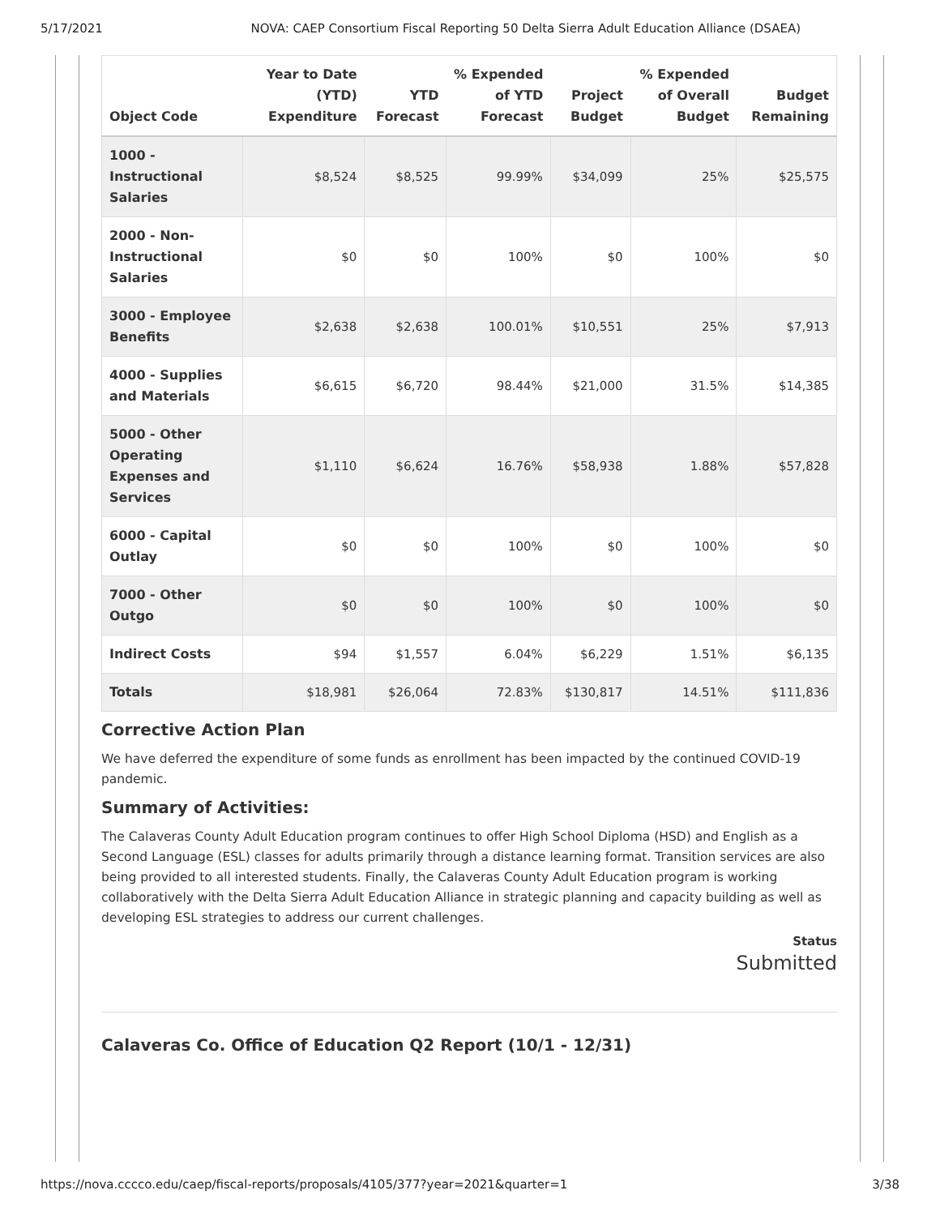5/17/2021 NOVA: CAEP Consortium Fiscal Reporting 50 Delta Sierra Adult Education Alliance (DSAEA)
| Object Code | Year to Date (YTD) Expenditure | YTD Forecast | % Expended of YTD Forecast | Project Budget | % Expended of Overall Budget | Budget Remaining |
| --- | --- | --- | --- | --- | --- | --- |
| 1000 - Instructional Salaries | $8,524 | $8,525 | 99.99% | $34,099 | 25% | $25,575 |
| 2000 - Non-Instructional Salaries | $0 | $0 | 100% | $0 | 100% | $0 |
| 3000 - Employee Benefits | $2,638 | $2,638 | 100.01% | $10,551 | 25% | $7,913 |
| 4000 - Supplies and Materials | $6,615 | $6,720 | 98.44% | $21,000 | 31.5% | $14,385 |
| 5000 - Other Operating Expenses and Services | $1,110 | $6,624 | 16.76% | $58,938 | 1.88% | $57,828 |
| 6000 - Capital Outlay | $0 | $0 | 100% | $0 | 100% | $0 |
| 7000 - Other Outgo | $0 | $0 | 100% | $0 | 100% | $0 |
| Indirect Costs | $94 | $1,557 | 6.04% | $6,229 | 1.51% | $6,135 |
| Totals | $18,981 | $26,064 | 72.83% | $130,817 | 14.51% | $111,836 |
Corrective Action Plan
We have deferred the expenditure of some funds as enrollment has been impacted by the continued COVID-19 pandemic.
Summary of Activities:
The Calaveras County Adult Education program continues to offer High School Diploma (HSD) and English as a Second Language (ESL) classes for adults primarily through a distance learning format. Transition services are also being provided to all interested students. Finally, the Calaveras County Adult Education program is working collaboratively with the Delta Sierra Adult Education Alliance in strategic planning and capacity building as well as developing ESL strategies to address our current challenges.
Status
Submitted
Calaveras Co. Office of Education Q2 Report (10/1 - 12/31)
https://nova.cccco.edu/caep/fiscal-reports/proposals/4105/377?year=2021&quarter=1 3/38